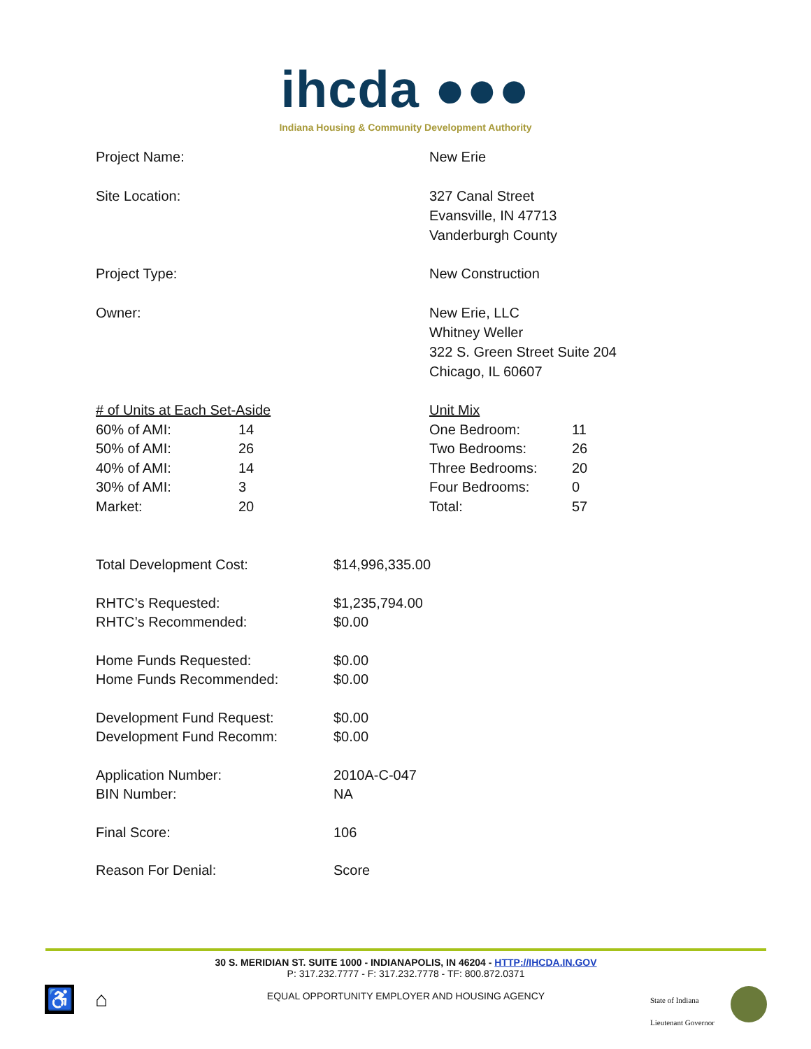ihcda ●●●
Indiana Housing & Community Development Authority
Project Name: New Erie
Site Location: 327 Canal Street
Evansville, IN 47713
Vanderburgh County
Project Type: New Construction
Owner: New Erie, LLC
Whitney Weller
322 S. Green Street Suite 204
Chicago, IL 60607
| # of Units at Each Set-Aside | |
| 60% of AMI: | 14 |
| 50% of AMI: | 26 |
| 40% of AMI: | 14 |
| 30% of AMI: | 3 |
| Market: | 20 |
| Unit Mix | |
| One Bedroom: | 11 |
| Two Bedrooms: | 26 |
| Three Bedrooms: | 20 |
| Four Bedrooms: | 0 |
| Total: | 57 |
| Total Development Cost: | $14,996,335.00 |
| RHTC’s Requested: RHTC’s Recommended: | $1,235,794.00 $0.00 |
| Home Funds Requested: Home Funds Recommended: | $0.00 $0.00 |
| Development Fund Request: Development Fund Recomm: | $0.00 $0.00 |
| Application Number: BIN Number: | 2010A-C-047 NA |
| Final Score: | 106 |
| Reason For Denial: | Score |
30 S. MERIDIAN ST. SUITE 1000 - INDIANAPOLIS, IN 46204 - HTTP://IHCDA.IN.GOV
P: 317.232.7777 - F: 317.232.7778 - TF: 800.872.0371
EQUAL OPPORTUNITY EMPLOYER AND HOUSING AGENCY
♿ ⌂
State of Indiana
Lieutenant Governor